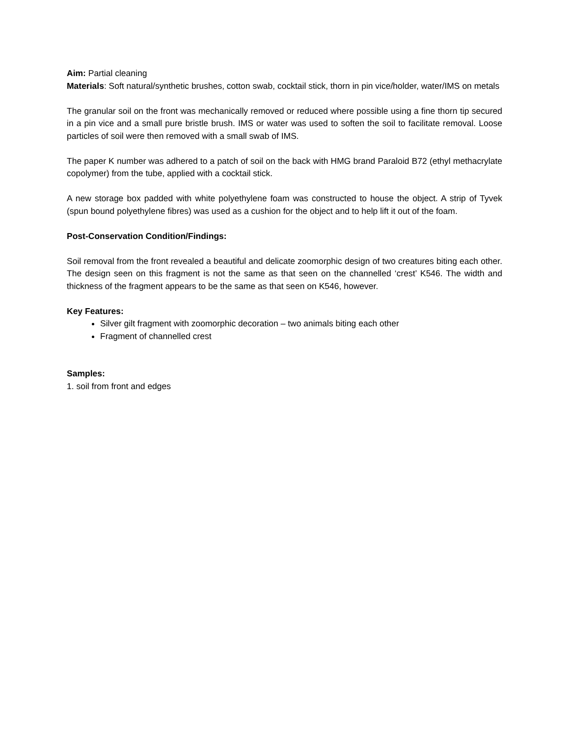Aim: Partial cleaning
Materials: Soft natural/synthetic brushes, cotton swab, cocktail stick, thorn in pin vice/holder, water/IMS on metals
The granular soil on the front was mechanically removed or reduced where possible using a fine thorn tip secured in a pin vice and a small pure bristle brush. IMS or water was used to soften the soil to facilitate removal. Loose particles of soil were then removed with a small swab of IMS.
The paper K number was adhered to a patch of soil on the back with HMG brand Paraloid B72 (ethyl methacrylate copolymer) from the tube, applied with a cocktail stick.
A new storage box padded with white polyethylene foam was constructed to house the object. A strip of Tyvek (spun bound polyethylene fibres) was used as a cushion for the object and to help lift it out of the foam.
Post-Conservation Condition/Findings:
Soil removal from the front revealed a beautiful and delicate zoomorphic design of two creatures biting each other. The design seen on this fragment is not the same as that seen on the channelled ‘crest’ K546. The width and thickness of the fragment appears to be the same as that seen on K546, however.
Key Features:
Silver gilt fragment with zoomorphic decoration – two animals biting each other
Fragment of channelled crest
Samples:
1. soil from front and edges